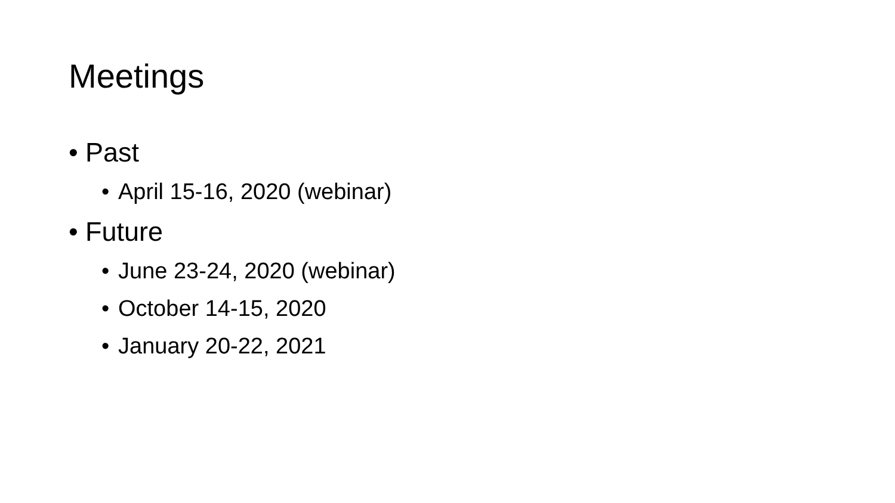Meetings
• Past
• April 15-16, 2020 (webinar)
• Future
• June 23-24, 2020 (webinar)
• October 14-15, 2020
• January 20-22, 2021